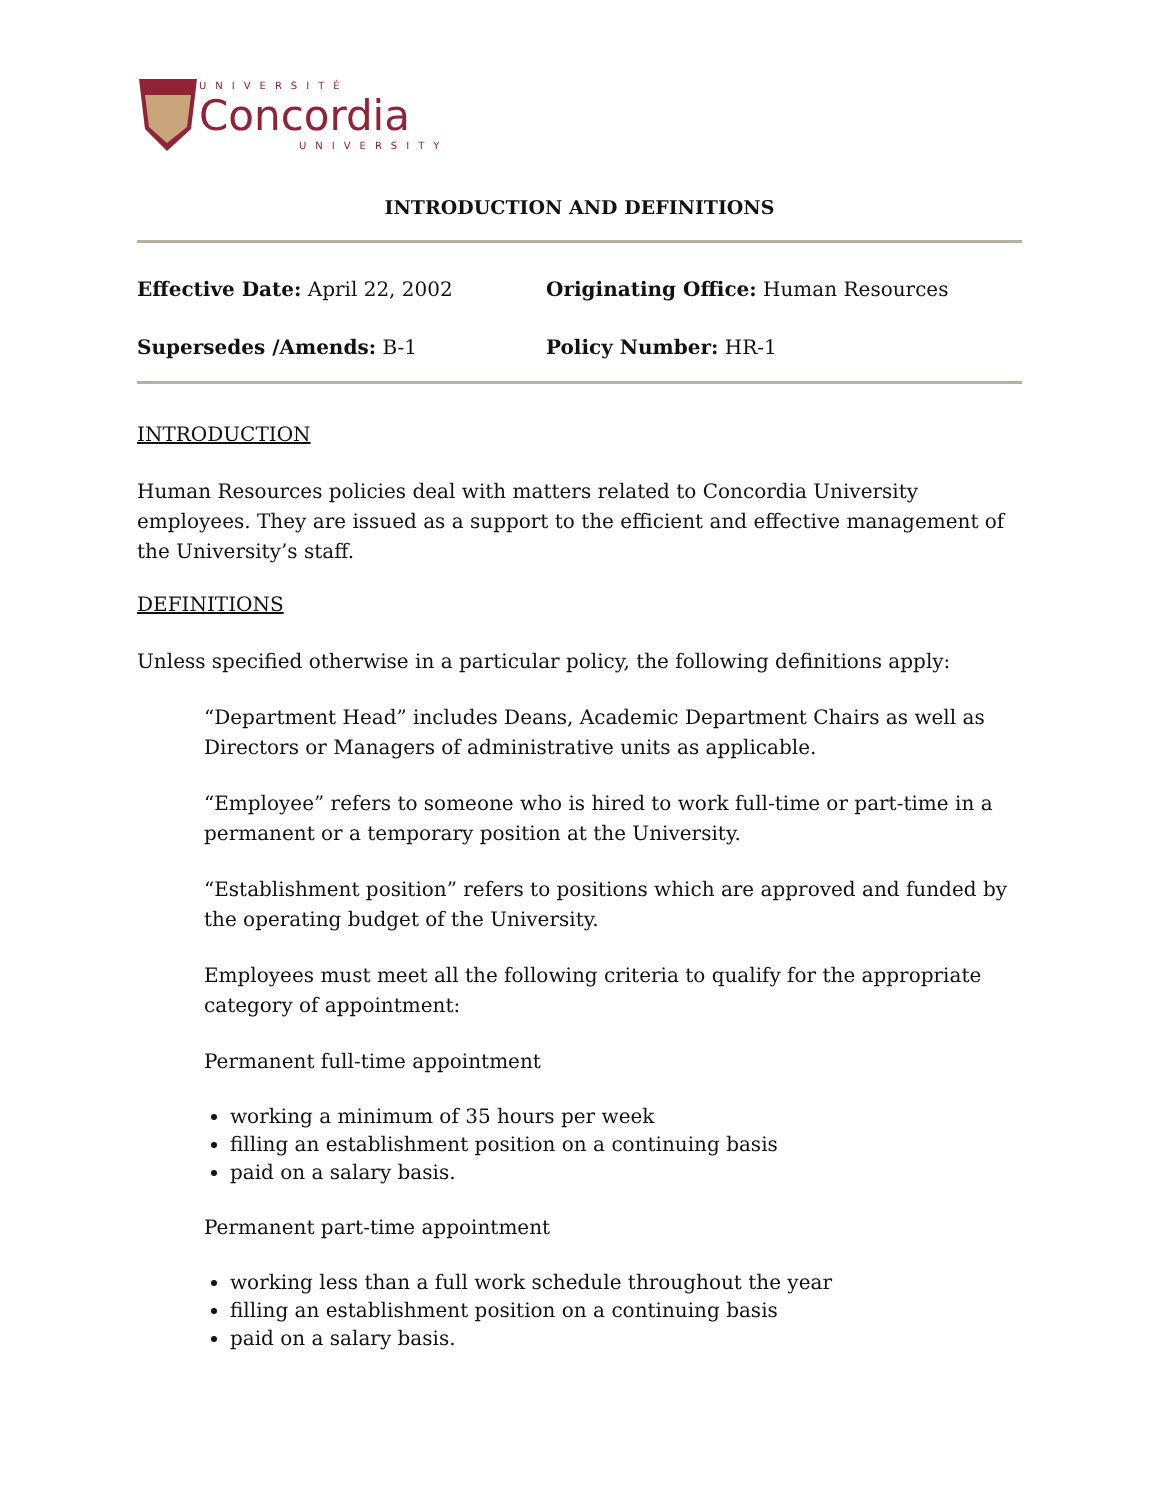UNIVERSITÉ
Concordia
UNIVERSITY
INTRODUCTION AND DEFINITIONS
Effective Date: April 22, 2002
Originating Office: Human Resources
Supersedes /Amends: B-1
Policy Number: HR-1
INTRODUCTION
Human Resources policies deal with matters related to Concordia University employees. They are issued as a support to the efficient and effective management of the University’s staff.
DEFINITIONS
Unless specified otherwise in a particular policy, the following definitions apply:
“Department Head” includes Deans, Academic Department Chairs as well as Directors or Managers of administrative units as applicable.
“Employee” refers to someone who is hired to work full-time or part-time in a permanent or a temporary position at the University.
“Establishment position” refers to positions which are approved and funded by the operating budget of the University.
Employees must meet all the following criteria to qualify for the appropriate category of appointment:
Permanent full-time appointment
working a minimum of 35 hours per week
filling an establishment position on a continuing basis
paid on a salary basis.
Permanent part-time appointment
working less than a full work schedule throughout the year
filling an establishment position on a continuing basis
paid on a salary basis.